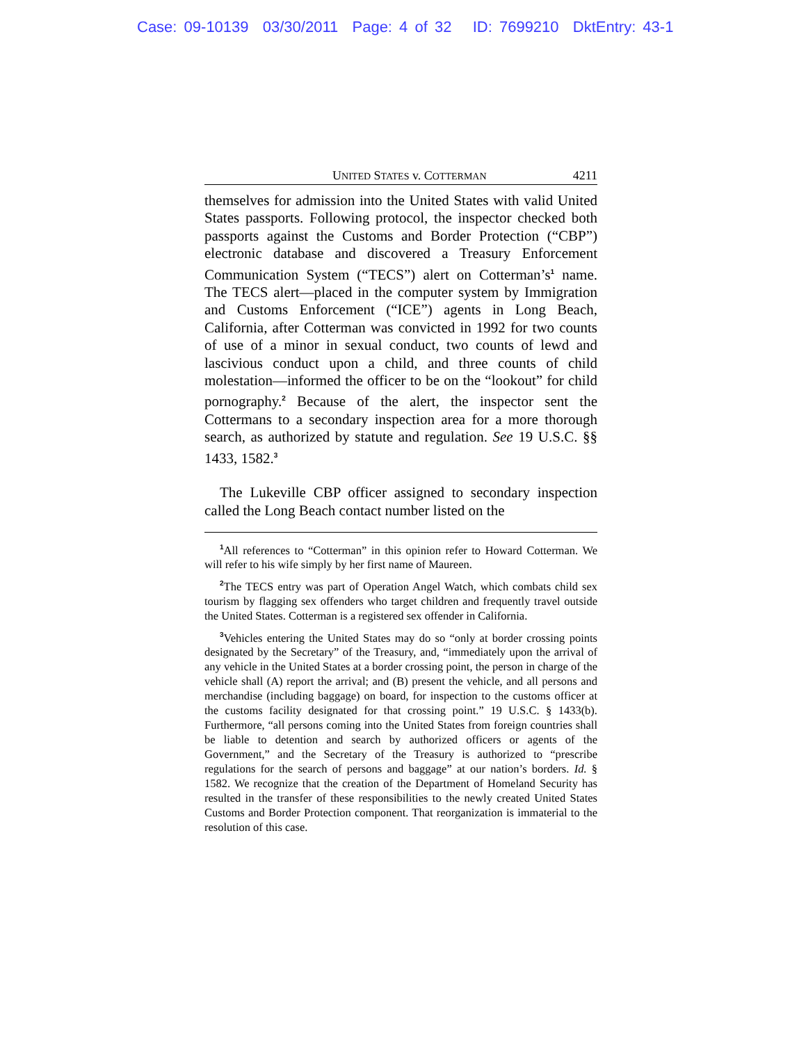Case: 09-10139 03/30/2011 Page: 4 of 32 ID: 7699210 DktEntry: 43-1
UNITED STATES v. COTTERMAN 4211
themselves for admission into the United States with valid United States passports. Following protocol, the inspector checked both passports against the Customs and Border Protection (“CBP”) electronic database and discovered a Treasury Enforcement Communication System (“TECS”) alert on Cotterman’s<sup>1</sup> name. The TECS alert—placed in the computer system by Immigration and Customs Enforcement (“ICE”) agents in Long Beach, California, after Cotterman was convicted in 1992 for two counts of use of a minor in sexual conduct, two counts of lewd and lascivious conduct upon a child, and three counts of child molestation—informed the officer to be on the “lookout” for child pornography.<sup>2</sup> Because of the alert, the inspector sent the Cottermans to a secondary inspection area for a more thorough search, as authorized by statute and regulation. See 19 U.S.C. §§ 1433, 1582.<sup>3</sup>
The Lukeville CBP officer assigned to secondary inspection called the Long Beach contact number listed on the
<sup>1</sup> All references to “Cotterman” in this opinion refer to Howard Cotterman. We will refer to his wife simply by her first name of Maureen.
<sup>2</sup> The TECS entry was part of Operation Angel Watch, which combats child sex tourism by flagging sex offenders who target children and frequently travel outside the United States. Cotterman is a registered sex offender in California.
<sup>3</sup> Vehicles entering the United States may do so “only at border crossing points designated by the Secretary” of the Treasury, and, “immediately upon the arrival of any vehicle in the United States at a border crossing point, the person in charge of the vehicle shall (A) report the arrival; and (B) present the vehicle, and all persons and merchandise (including baggage) on board, for inspection to the customs officer at the customs facility designated for that crossing point.” 19 U.S.C. § 1433(b). Furthermore, “all persons coming into the United States from foreign countries shall be liable to detention and search by authorized officers or agents of the Government,” and the Secretary of the Treasury is authorized to “prescribe regulations for the search of persons and baggage” at our nation’s borders. Id. § 1582. We recognize that the creation of the Department of Homeland Security has resulted in the transfer of these responsibilities to the newly created United States Customs and Border Protection component. That reorganization is immaterial to the resolution of this case.